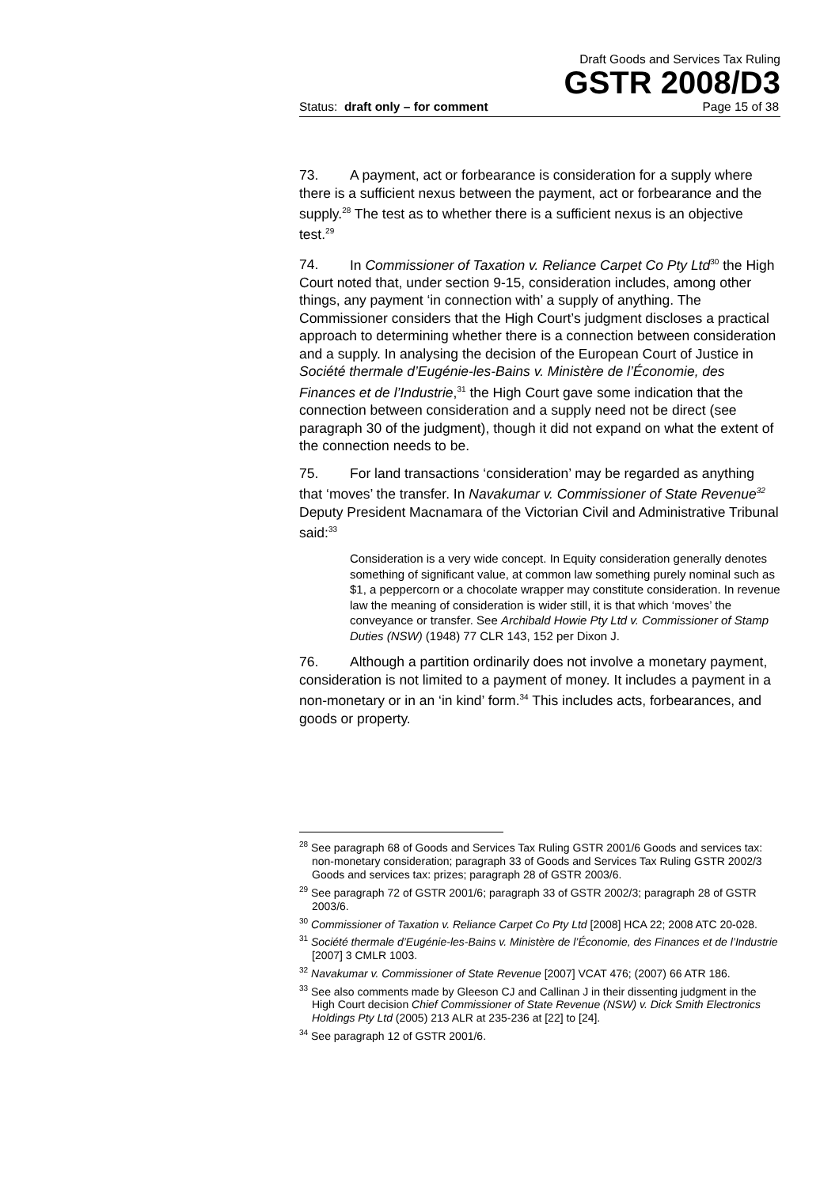Draft Goods and Services Tax Ruling
GSTR 2008/D3
Status: draft only – for comment Page 15 of 38
73. A payment, act or forbearance is consideration for a supply where there is a sufficient nexus between the payment, act or forbearance and the supply.<sup>28</sup> The test as to whether there is a sufficient nexus is an objective test.<sup>29</sup>
74. In Commissioner of Taxation v. Reliance Carpet Co Pty Ltd<sup>30</sup> the High Court noted that, under section 9-15, consideration includes, among other things, any payment ‘in connection with’ a supply of anything. The Commissioner considers that the High Court’s judgment discloses a practical approach to determining whether there is a connection between consideration and a supply. In analysing the decision of the European Court of Justice in Société thermale d’Eugénie-les-Bains v. Ministère de l’Économie, des Finances et de l’Industrie,<sup>31</sup> the High Court gave some indication that the connection between consideration and a supply need not be direct (see paragraph 30 of the judgment), though it did not expand on what the extent of the connection needs to be.
75. For land transactions ‘consideration’ may be regarded as anything that ‘moves’ the transfer. In Navakumar v. Commissioner of State Revenue<sup>32</sup> Deputy President Macnamara of the Victorian Civil and Administrative Tribunal said:<sup>33</sup>
Consideration is a very wide concept. In Equity consideration generally denotes something of significant value, at common law something purely nominal such as $1, a peppercorn or a chocolate wrapper may constitute consideration. In revenue law the meaning of consideration is wider still, it is that which ‘moves’ the conveyance or transfer. See Archibald Howie Pty Ltd v. Commissioner of Stamp Duties (NSW) (1948) 77 CLR 143, 152 per Dixon J.
76. Although a partition ordinarily does not involve a monetary payment, consideration is not limited to a payment of money. It includes a payment in a non-monetary or in an ‘in kind’ form.<sup>34</sup> This includes acts, forbearances, and goods or property.
<sup>28</sup> See paragraph 68 of Goods and Services Tax Ruling GSTR 2001/6 Goods and services tax: non-monetary consideration; paragraph 33 of Goods and Services Tax Ruling GSTR 2002/3 Goods and services tax: prizes; paragraph 28 of GSTR 2003/6.
<sup>29</sup> See paragraph 72 of GSTR 2001/6; paragraph 33 of GSTR 2002/3; paragraph 28 of GSTR 2003/6.
<sup>30</sup> Commissioner of Taxation v. Reliance Carpet Co Pty Ltd [2008] HCA 22; 2008 ATC 20-028.
<sup>31</sup> Société thermale d’Eugénie-les-Bains v. Ministère de l’Économie, des Finances et de l’Industrie [2007] 3 CMLR 1003.
<sup>32</sup> Navakumar v. Commissioner of State Revenue [2007] VCAT 476; (2007) 66 ATR 186.
<sup>33</sup> See also comments made by Gleeson CJ and Callinan J in their dissenting judgment in the High Court decision Chief Commissioner of State Revenue (NSW) v. Dick Smith Electronics Holdings Pty Ltd (2005) 213 ALR at 235-236 at [22] to [24].
<sup>34</sup> See paragraph 12 of GSTR 2001/6.